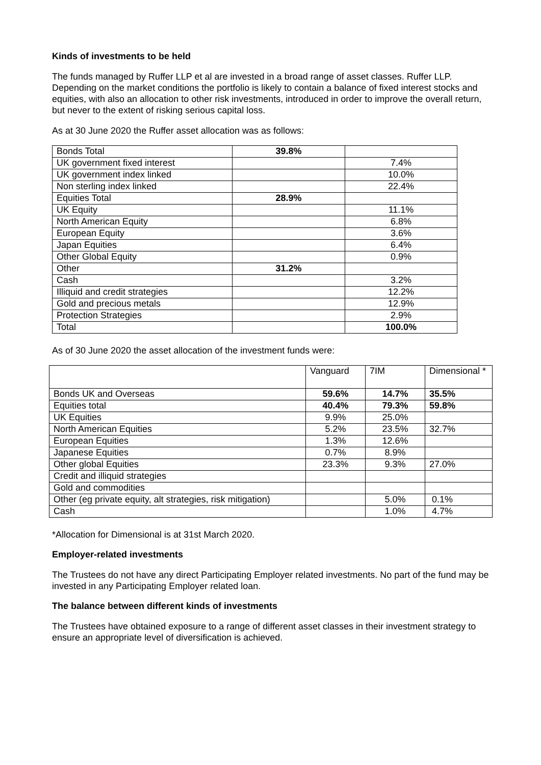Kinds of investments to be held
The funds managed by Ruffer LLP et al are invested in a broad range of asset classes. Ruffer LLP. Depending on the market conditions the portfolio is likely to contain a balance of fixed interest stocks and equities, with also an allocation to other risk investments, introduced in order to improve the overall return, but never to the extent of risking serious capital loss.
As at 30 June 2020 the Ruffer asset allocation was as follows:
| Bonds Total | 39.8% | |
| UK government fixed interest | | 7.4% |
| UK government index linked | | 10.0% |
| Non sterling index linked | | 22.4% |
| Equities Total | 28.9% | |
| UK Equity | | 11.1% |
| North American Equity | | 6.8% |
| European Equity | | 3.6% |
| Japan Equities | | 6.4% |
| Other Global Equity | | 0.9% |
| Other | 31.2% | |
| Cash | | 3.2% |
| Illiquid and credit strategies | | 12.2% |
| Gold and precious metals | | 12.9% |
| Protection Strategies | | 2.9% |
| Total | | 100.0% |
As of 30 June 2020 the asset allocation of the investment funds were:
| | Vanguard | 7IM | Dimensional * |
| --- | --- | --- | --- |
| Bonds UK and Overseas | 59.6% | 14.7% | 35.5% |
| Equities total | 40.4% | 79.3% | 59.8% |
| UK Equities | 9.9% | 25.0% | |
| North American Equities | 5.2% | 23.5% | 32.7% |
| European Equities | 1.3% | 12.6% | |
| Japanese Equities | 0.7% | 8.9% | |
| Other global Equities | 23.3% | 9.3% | 27.0% |
| Credit and illiquid strategies | | | |
| Gold and commodities | | | |
| Other (eg private equity, alt strategies, risk mitigation) | | 5.0% | 0.1% |
| Cash | | 1.0% | 4.7% |
*Allocation for Dimensional is at 31st March 2020.
Employer-related investments
The Trustees do not have any direct Participating Employer related investments. No part of the fund may be invested in any Participating Employer related loan.
The balance between different kinds of investments
The Trustees have obtained exposure to a range of different asset classes in their investment strategy to ensure an appropriate level of diversification is achieved.